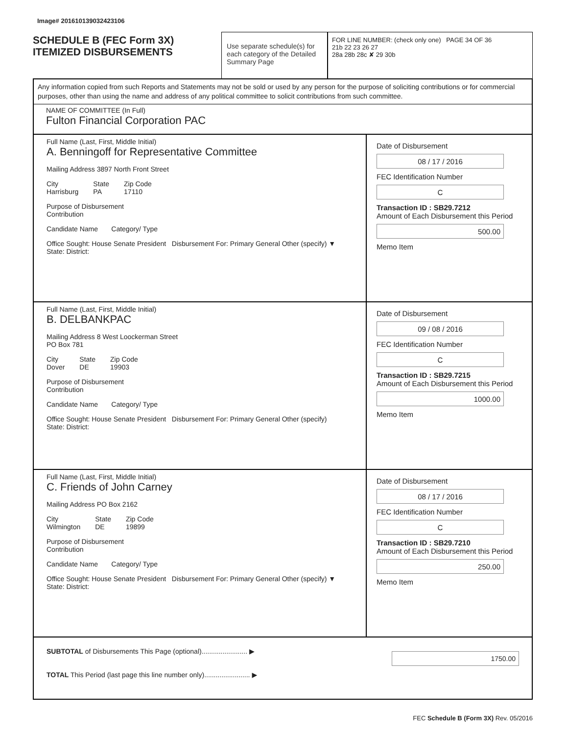Image# 201610139032423106
SCHEDULE B (FEC Form 3X)
ITEMIZED DISBURSEMENTS
Use separate schedule(s) for each category of the Detailed Summary Page
FOR LINE NUMBER: (check only one) PAGE 34 OF 36
21b 22 23 26 27
28a 28b 28c ✘ 29 30b
Any information copied from such Reports and Statements may not be sold or used by any person for the purpose of soliciting contributions or for commercial purposes, other than using the name and address of any political committee to solicit contributions from such committee.
NAME OF COMMITTEE (In Full)
Fulton Financial Corporation PAC
Full Name (Last, First, Middle Initial)
A. Benningoff for Representative Committee
Mailing Address 3897 North Front Street
City
Harrisburg
State
PA
Zip Code
17110
Purpose of Disbursement
Contribution
Candidate Name Category/ Type
Office Sought: House Senate President Disbursement For: Primary General Other (specify) ▼
State: District:
Date of Disbursement
08 / 17 / 2016
FEC Identification Number
C
Transaction ID : SB29.7212
Amount of Each Disbursement this Period
500.00
Memo Item
Full Name (Last, First, Middle Initial)
B. DELBANKPAC
Mailing Address 8 West Loockerman Street
PO Box 781
City
Dover
State
DE
Zip Code
19903
Purpose of Disbursement
Contribution
Candidate Name Category/ Type
Office Sought: House Senate President Disbursement For: Primary General Other (specify)
State: District:
Date of Disbursement
09 / 08 / 2016
FEC Identification Number
C
Transaction ID : SB29.7215
Amount of Each Disbursement this Period
1000.00
Memo Item
Full Name (Last, First, Middle Initial)
C. Friends of John Carney
Mailing Address PO Box 2162
City
Wilmington
State
DE
Zip Code
19899
Purpose of Disbursement
Contribution
Candidate Name Category/ Type
Office Sought: House Senate President Disbursement For: Primary General Other (specify) ▼
State: District:
Date of Disbursement
08 / 17 / 2016
FEC Identification Number
C
Transaction ID : SB29.7210
Amount of Each Disbursement this Period
250.00
Memo Item
SUBTOTAL of Disbursements This Page (optional)........................ ▶
TOTAL This Period (last page this line number only)........................ ▶
1750.00
FEC Schedule B (Form 3X) Rev. 05/2016